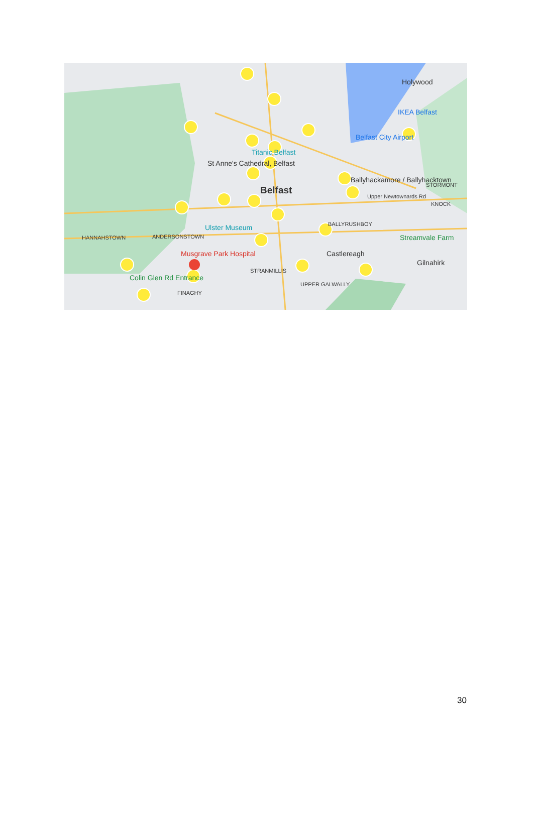Holywood
IKEA Belfast
Belfast City Airport
Titanic Belfast
St Anne's Cathedral, Belfast
Belfast
Ballyhackamore / Ballyhacktown
Ulster Museum
Musgrave Park Hospital Castlereagh
Streamvale Farm
Gilnahirk
HANNAHSTOWN ANDERSONSTOWN
STRANMILLIS
FINAGHY
Colin Glen Rd Entrance
STORMONT
KNOCK
Upper Newtownards Rd
BALLYRUSHBOY
UPPER GALWALLY
30